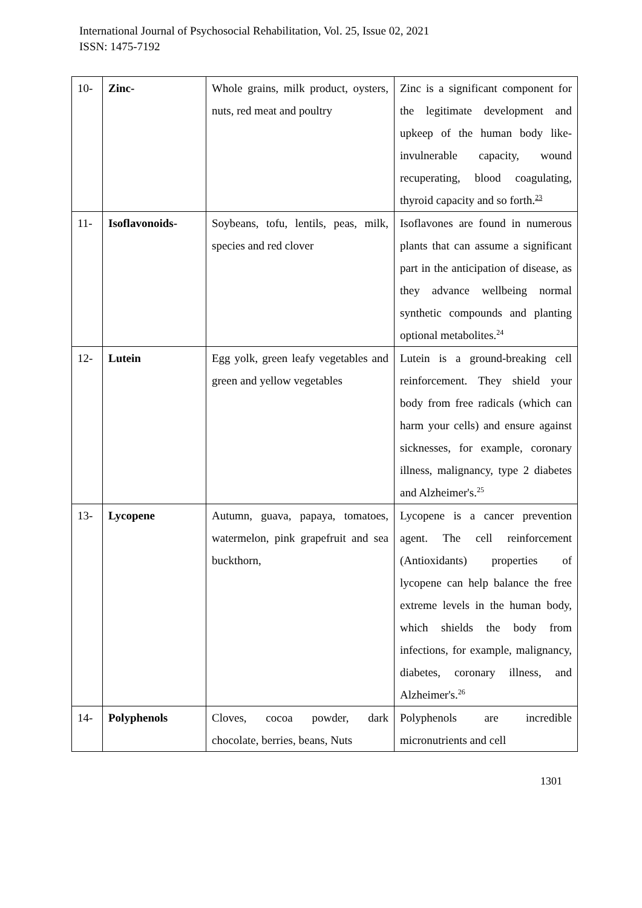International Journal of Psychosocial Rehabilitation, Vol. 25, Issue 02, 2021
ISSN: 1475-7192
| 10- | Zinc- | Whole grains, milk product, oysters, nuts, red meat and poultry | Zinc is a significant component for the legitimate development and upkeep of the human body like-invulnerable capacity, wound recuperating, blood coagulating, thyroid capacity and so forth.<sup>23</sup> |
| 11- | Isoflavonoids- | Soybeans, tofu, lentils, peas, milk, species and red clover | Isoflavones are found in numerous plants that can assume a significant part in the anticipation of disease, as they advance wellbeing normal synthetic compounds and planting optional metabolites.<sup>24</sup> |
| 12- | Lutein | Egg yolk, green leafy vegetables and green and yellow vegetables | Lutein is a ground-breaking cell reinforcement. They shield your body from free radicals (which can harm your cells) and ensure against sicknesses, for example, coronary illness, malignancy, type 2 diabetes and Alzheimer's.<sup>25</sup> |
| 13- | Lycopene | Autumn, guava, papaya, tomatoes, watermelon, pink grapefruit and sea buckthorn, | Lycopene is a cancer prevention agent. The cell reinforcement (Antioxidants) properties of lycopene can help balance the free extreme levels in the human body, which shields the body from infections, for example, malignancy, diabetes, coronary illness, and Alzheimer's.<sup>26</sup> |
| 14- | Polyphenols | Cloves, cocoa powder, dark chocolate, berries, beans, Nuts | Polyphenols are incredible micronutrients and cell |
1301